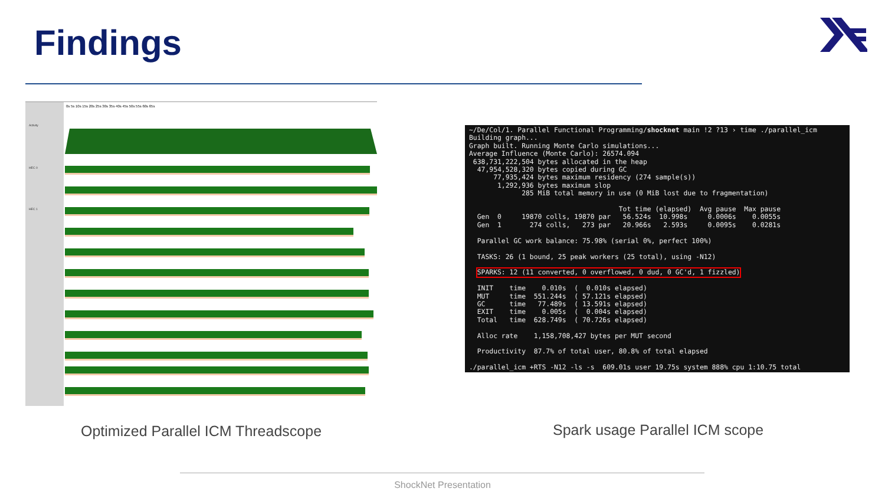Findings
Activity
0s 5s 10s 15s 20s 25s 30s 35s 40s 45s 50s 55s 60s 65s
HEC 0
HEC 1
~/De/Col/1. Parallel Functional Programming/shocknet main !2 ?13 › time ./parallel_icm Building graph... Graph built. Running Monte Carlo simulations... Average Influence (Monte Carlo): 26574.094 638,731,222,504 bytes allocated in the heap 47,954,528,320 bytes copied during GC 77,935,424 bytes maximum residency (274 sample(s)) 1,292,936 bytes maximum slop 285 MiB total memory in use (0 MiB lost due to fragmentation) Tot time (elapsed) Avg pause Max pause Gen 0 19870 colls, 19870 par 56.524s 10.998s 0.0006s 0.0055s Gen 1 274 colls, 273 par 20.966s 2.593s 0.0095s 0.0281s Parallel GC work balance: 75.98% (serial 0%, perfect 100%) TASKS: 26 (1 bound, 25 peak workers (25 total), using -N12) SPARKS: 12 (11 converted, 0 overflowed, 0 dud, 0 GC'd, 1 fizzled) INIT time 0.010s ( 0.010s elapsed) MUT time 551.244s ( 57.121s elapsed) GC time 77.489s ( 13.591s elapsed) EXIT time 0.005s ( 0.004s elapsed) Total time 628.749s ( 70.726s elapsed) Alloc rate 1,158,708,427 bytes per MUT second Productivity 87.7% of total user, 80.8% of total elapsed ./parallel_icm +RTS -N12 -ls -s 609.01s user 19.75s system 888% cpu 1:10.75 total
Optimized Parallel ICM Threadscope
Spark usage Parallel ICM scope
ShockNet Presentation